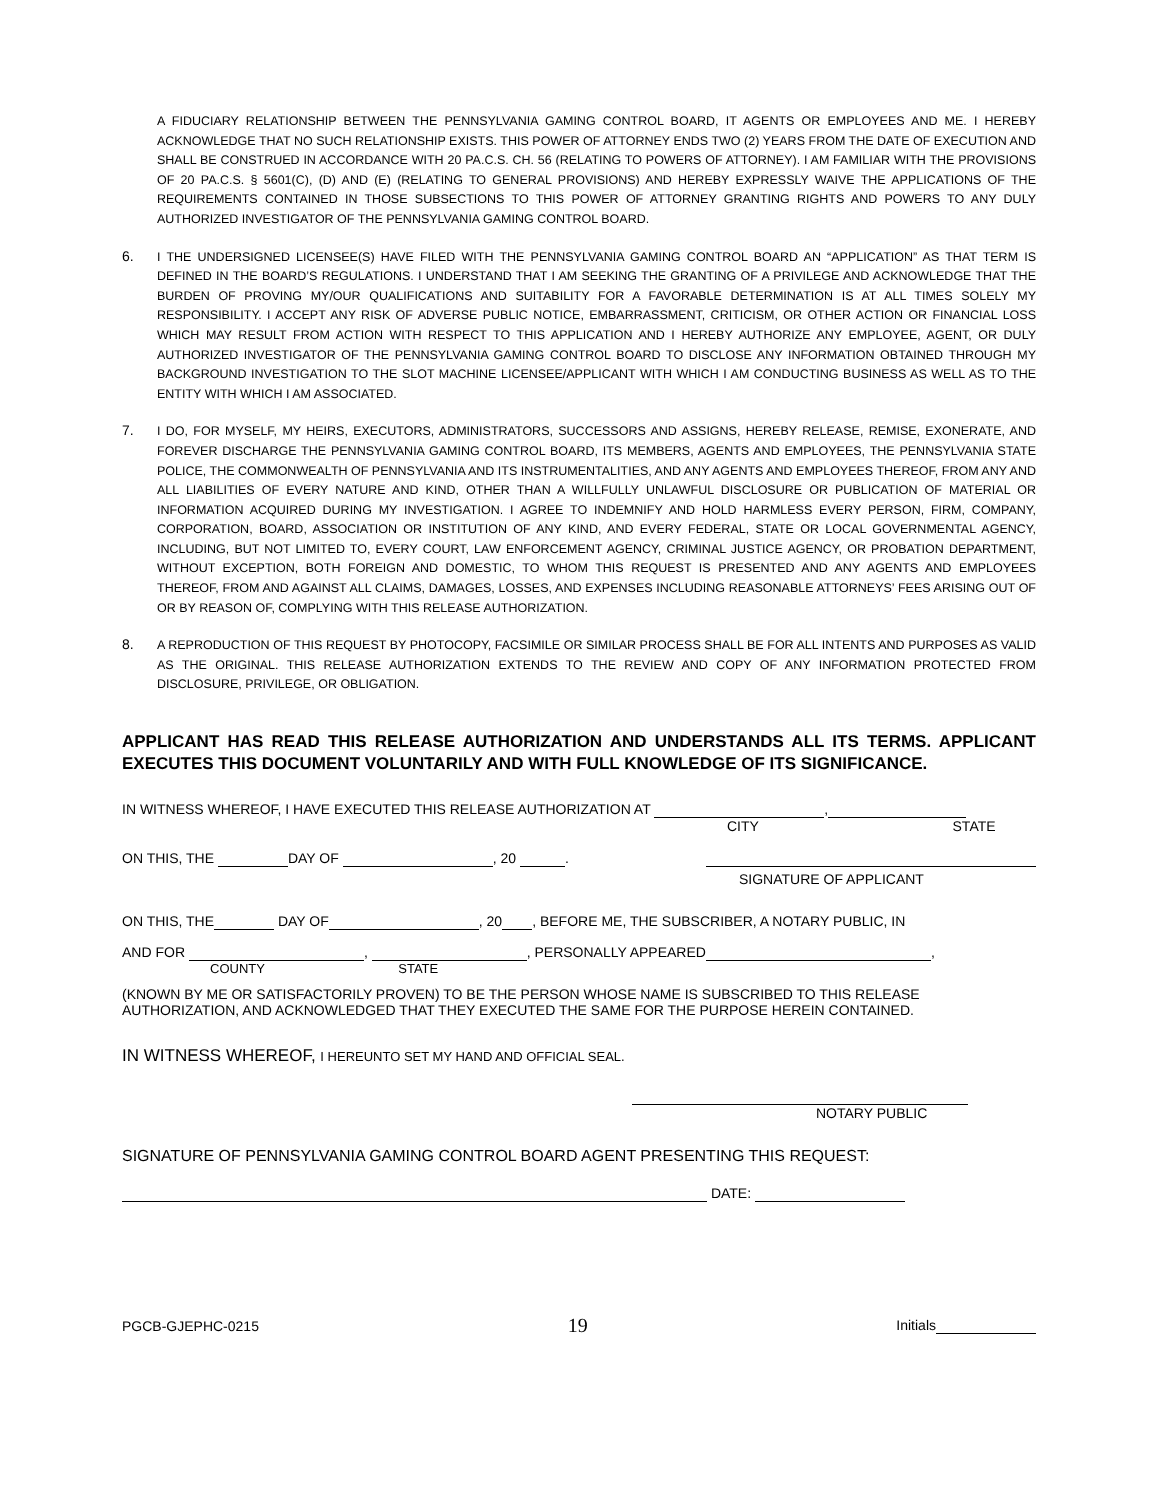A FIDUCIARY RELATIONSHIP BETWEEN THE PENNSYLVANIA GAMING CONTROL BOARD, IT AGENTS OR EMPLOYEES AND ME. I HEREBY ACKNOWLEDGE THAT NO SUCH RELATIONSHIP EXISTS. THIS POWER OF ATTORNEY ENDS TWO (2) YEARS FROM THE DATE OF EXECUTION AND SHALL BE CONSTRUED IN ACCORDANCE WITH 20 PA.C.S. CH. 56 (RELATING TO POWERS OF ATTORNEY). I AM FAMILIAR WITH THE PROVISIONS OF 20 PA.C.S. § 5601(C), (D) AND (E) (RELATING TO GENERAL PROVISIONS) AND HEREBY EXPRESSLY WAIVE THE APPLICATIONS OF THE REQUIREMENTS CONTAINED IN THOSE SUBSECTIONS TO THIS POWER OF ATTORNEY GRANTING RIGHTS AND POWERS TO ANY DULY AUTHORIZED INVESTIGATOR OF THE PENNSYLVANIA GAMING CONTROL BOARD.
6.
I THE UNDERSIGNED LICENSEE(S) HAVE FILED WITH THE PENNSYLVANIA GAMING CONTROL BOARD AN “APPLICATION” AS THAT TERM IS DEFINED IN THE BOARD’S REGULATIONS. I UNDERSTAND THAT I AM SEEKING THE GRANTING OF A PRIVILEGE AND ACKNOWLEDGE THAT THE BURDEN OF PROVING MY/OUR QUALIFICATIONS AND SUITABILITY FOR A FAVORABLE DETERMINATION IS AT ALL TIMES SOLELY MY RESPONSIBILITY. I ACCEPT ANY RISK OF ADVERSE PUBLIC NOTICE, EMBARRASSMENT, CRITICISM, OR OTHER ACTION OR FINANCIAL LOSS WHICH MAY RESULT FROM ACTION WITH RESPECT TO THIS APPLICATION AND I HEREBY AUTHORIZE ANY EMPLOYEE, AGENT, OR DULY AUTHORIZED INVESTIGATOR OF THE PENNSYLVANIA GAMING CONTROL BOARD TO DISCLOSE ANY INFORMATION OBTAINED THROUGH MY BACKGROUND INVESTIGATION TO THE SLOT MACHINE LICENSEE/APPLICANT WITH WHICH I AM CONDUCTING BUSINESS AS WELL AS TO THE ENTITY WITH WHICH I AM ASSOCIATED.
7.
I DO, FOR MYSELF, MY HEIRS, EXECUTORS, ADMINISTRATORS, SUCCESSORS AND ASSIGNS, HEREBY RELEASE, REMISE, EXONERATE, AND FOREVER DISCHARGE THE PENNSYLVANIA GAMING CONTROL BOARD, ITS MEMBERS, AGENTS AND EMPLOYEES, THE PENNSYLVANIA STATE POLICE, THE COMMONWEALTH OF PENNSYLVANIA AND ITS INSTRUMENTALITIES, AND ANY AGENTS AND EMPLOYEES THEREOF, FROM ANY AND ALL LIABILITIES OF EVERY NATURE AND KIND, OTHER THAN A WILLFULLY UNLAWFUL DISCLOSURE OR PUBLICATION OF MATERIAL OR INFORMATION ACQUIRED DURING MY INVESTIGATION. I AGREE TO INDEMNIFY AND HOLD HARMLESS EVERY PERSON, FIRM, COMPANY, CORPORATION, BOARD, ASSOCIATION OR INSTITUTION OF ANY KIND, AND EVERY FEDERAL, STATE OR LOCAL GOVERNMENTAL AGENCY, INCLUDING, BUT NOT LIMITED TO, EVERY COURT, LAW ENFORCEMENT AGENCY, CRIMINAL JUSTICE AGENCY, OR PROBATION DEPARTMENT, WITHOUT EXCEPTION, BOTH FOREIGN AND DOMESTIC, TO WHOM THIS REQUEST IS PRESENTED AND ANY AGENTS AND EMPLOYEES THEREOF, FROM AND AGAINST ALL CLAIMS, DAMAGES, LOSSES, AND EXPENSES INCLUDING REASONABLE ATTORNEYS’ FEES ARISING OUT OF OR BY REASON OF, COMPLYING WITH THIS RELEASE AUTHORIZATION.
8.
A REPRODUCTION OF THIS REQUEST BY PHOTOCOPY, FACSIMILE OR SIMILAR PROCESS SHALL BE FOR ALL INTENTS AND PURPOSES AS VALID AS THE ORIGINAL. THIS RELEASE AUTHORIZATION EXTENDS TO THE REVIEW AND COPY OF ANY INFORMATION PROTECTED FROM DISCLOSURE, PRIVILEGE, OR OBLIGATION.
APPLICANT HAS READ THIS RELEASE AUTHORIZATION AND UNDERSTANDS ALL ITS TERMS. APPLICANT EXECUTES THIS DOCUMENT VOLUNTARILY AND WITH FULL KNOWLEDGE OF ITS SIGNIFICANCE.
IN WITNESS WHEREOF, I HAVE EXECUTED THIS RELEASE AUTHORIZATION AT ,
CITY STATE
ON THIS, THE DAY OF , 20 .
SIGNATURE OF APPLICANT
ON THIS, THE DAY OF , 20 , BEFORE ME, THE SUBSCRIBER, A NOTARY PUBLIC, IN
AND FOR , , PERSONALLY APPEARED ,
COUNTY STATE
(KNOWN BY ME OR SATISFACTORILY PROVEN) TO BE THE PERSON WHOSE NAME IS SUBSCRIBED TO THIS RELEASE AUTHORIZATION, AND ACKNOWLEDGED THAT THEY EXECUTED THE SAME FOR THE PURPOSE HEREIN CONTAINED.
IN WITNESS WHEREOF, I HEREUNTO SET MY HAND AND OFFICIAL SEAL.
NOTARY PUBLIC
SIGNATURE OF PENNSYLVANIA GAMING CONTROL BOARD AGENT PRESENTING THIS REQUEST:
DATE:
PGCB-GJEPHC-0215 19 Initials